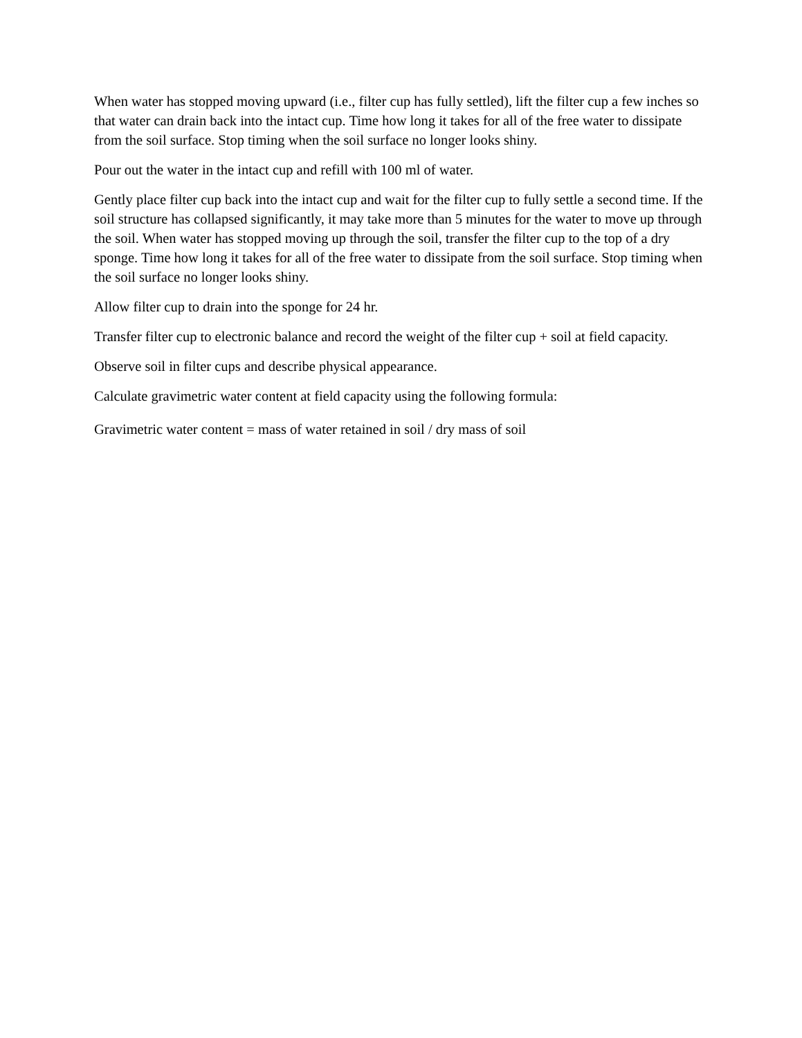When water has stopped moving upward (i.e., filter cup has fully settled), lift the filter cup a few inches so that water can drain back into the intact cup. Time how long it takes for all of the free water to dissipate from the soil surface. Stop timing when the soil surface no longer looks shiny.
Pour out the water in the intact cup and refill with 100 ml of water.
Gently place filter cup back into the intact cup and wait for the filter cup to fully settle a second time. If the soil structure has collapsed significantly, it may take more than 5 minutes for the water to move up through the soil. When water has stopped moving up through the soil, transfer the filter cup to the top of a dry sponge. Time how long it takes for all of the free water to dissipate from the soil surface. Stop timing when the soil surface no longer looks shiny.
Allow filter cup to drain into the sponge for 24 hr.
Transfer filter cup to electronic balance and record the weight of the filter cup + soil at field capacity.
Observe soil in filter cups and describe physical appearance.
Calculate gravimetric water content at field capacity using the following formula:
Gravimetric water content = mass of water retained in soil / dry mass of soil